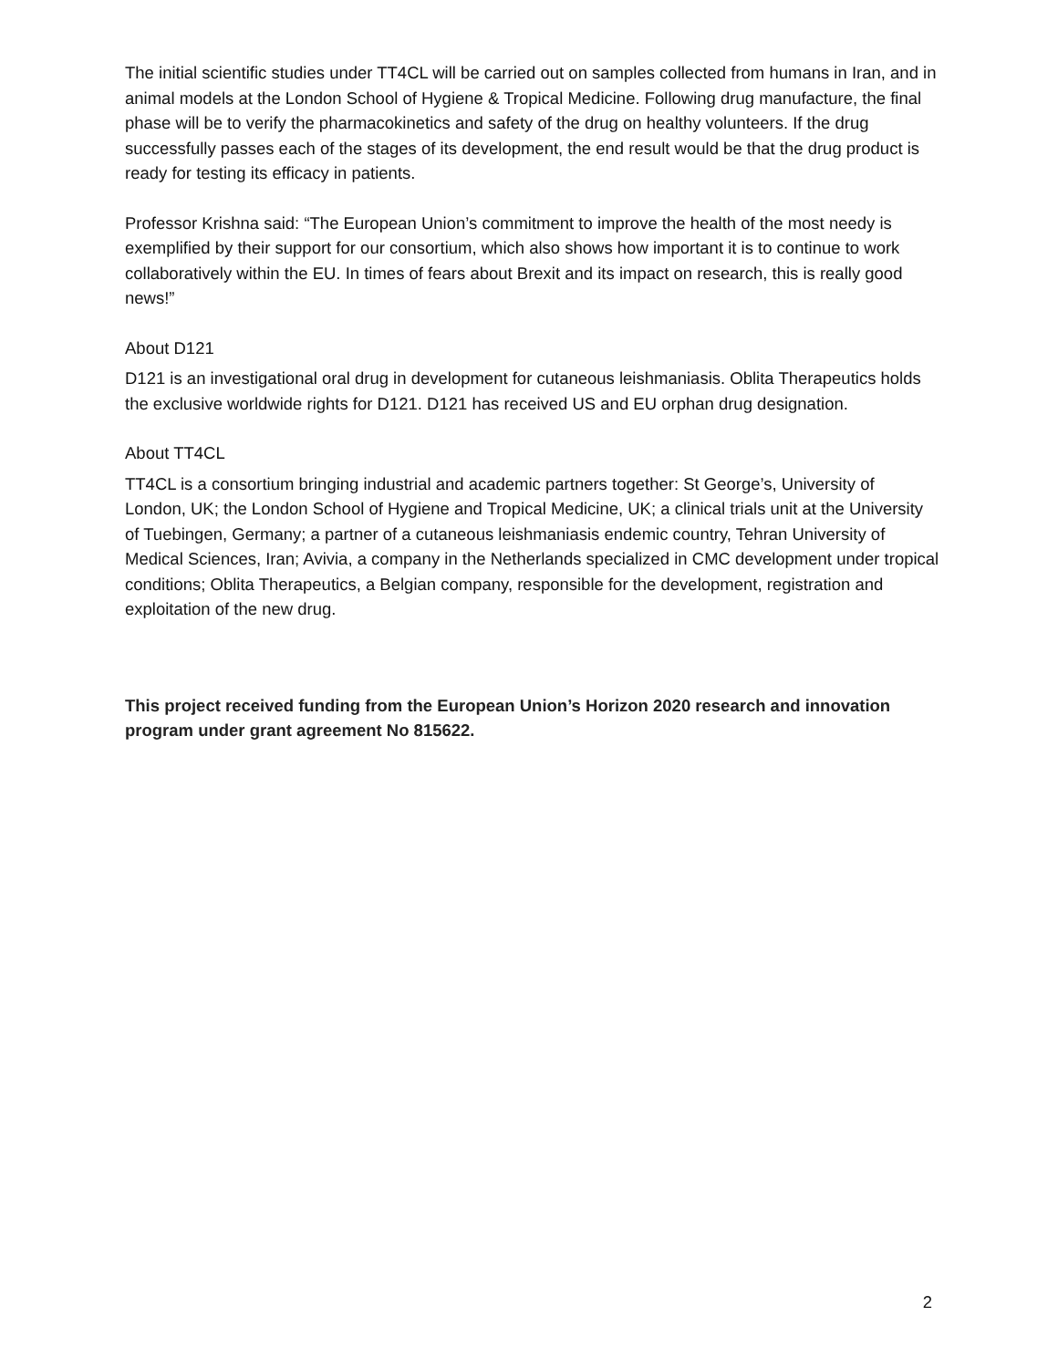The initial scientific studies under TT4CL will be carried out on samples collected from humans in Iran, and in animal models at the London School of Hygiene & Tropical Medicine. Following drug manufacture, the final phase will be to verify the pharmacokinetics and safety of the drug on healthy volunteers. If the drug successfully passes each of the stages of its development, the end result would be that the drug product is ready for testing its efficacy in patients.
Professor Krishna said: “The European Union’s commitment to improve the health of the most needy is exemplified by their support for our consortium, which also shows how important it is to continue to work collaboratively within the EU. In times of fears about Brexit and its impact on research, this is really good news!”
About D121
D121 is an investigational oral drug in development for cutaneous leishmaniasis. Oblita Therapeutics holds the exclusive worldwide rights for D121. D121 has received US and EU orphan drug designation.
About TT4CL
TT4CL is a consortium bringing industrial and academic partners together: St George’s, University of London, UK; the London School of Hygiene and Tropical Medicine, UK; a clinical trials unit at the University of Tuebingen, Germany; a partner of a cutaneous leishmaniasis endemic country, Tehran University of Medical Sciences, Iran; Avivia, a company in the Netherlands specialized in CMC development under tropical conditions; Oblita Therapeutics, a Belgian company, responsible for the development, registration and exploitation of the new drug.
This project received funding from the European Union’s Horizon 2020 research and innovation program under grant agreement No 815622.
2